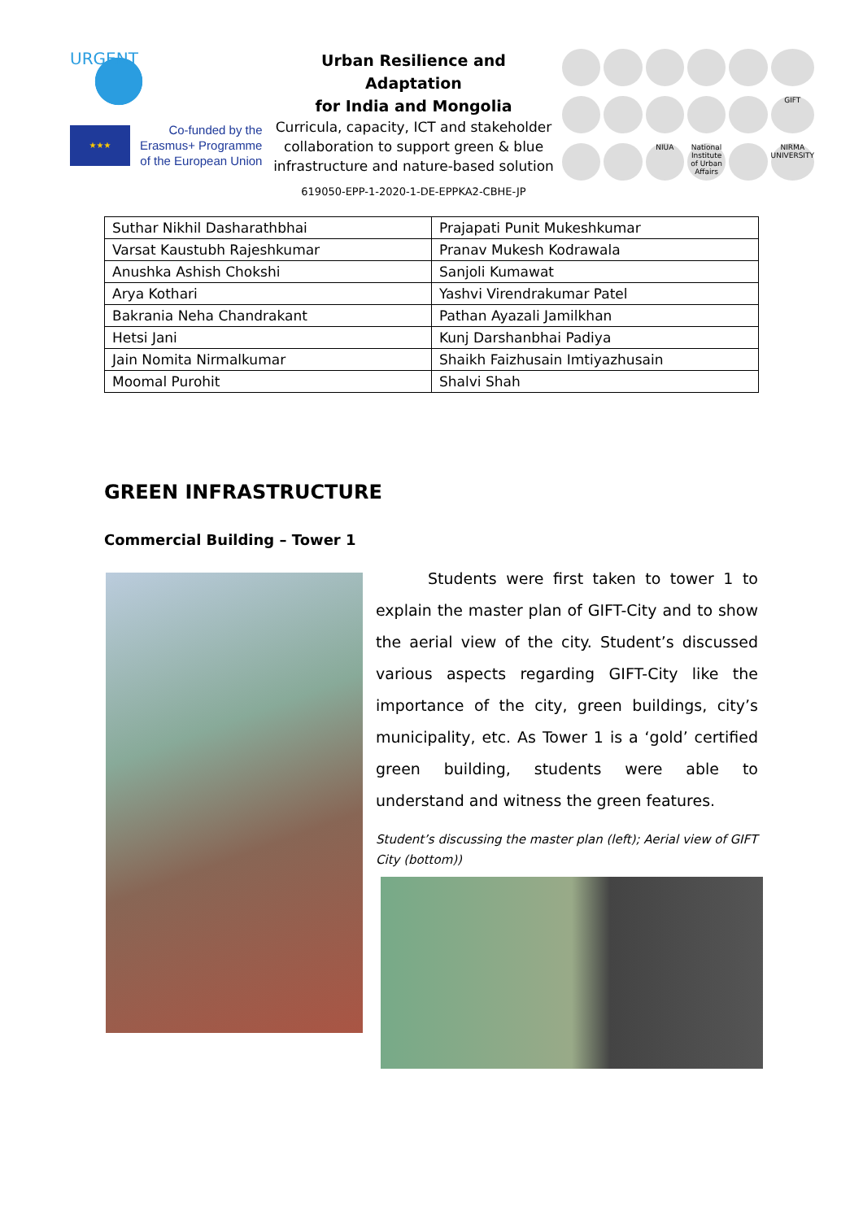URGENT
★★★
Co-funded by the
Erasmus+ Programme
of the European Union
Urban Resilience and Adaptation
for India and Mongolia
Curricula, capacity, ICT and stakeholder collaboration to support green & blue infrastructure and nature-based solution
619050-EPP-1-2020-1-DE-EPPKA2-CBHE-JP
GIFT
NIUA
National Institute of Urban Affairs
NIRMA UNIVERSITY
| Suthar Nikhil Dasharathbhai | Prajapati Punit Mukeshkumar |
| Varsat Kaustubh Rajeshkumar | Pranav Mukesh Kodrawala |
| Anushka Ashish Chokshi | Sanjoli Kumawat |
| Arya Kothari | Yashvi Virendrakumar Patel |
| Bakrania Neha Chandrakant | Pathan Ayazali Jamilkhan |
| Hetsi Jani | Kunj Darshanbhai Padiya |
| Jain Nomita Nirmalkumar | Shaikh Faizhusain Imtiyazhusain |
| Moomal Purohit | Shalvi Shah |
GREEN INFRASTRUCTURE
Commercial Building – Tower 1
Students were first taken to tower 1 to explain the master plan of GIFT-City and to show the aerial view of the city. Student’s discussed various aspects regarding GIFT-City like the importance of the city, green buildings, city’s municipality, etc. As Tower 1 is a ‘gold’ certified green building, students were able to understand and witness the green features.
Student’s discussing the master plan (left); Aerial view of GIFT City (bottom))